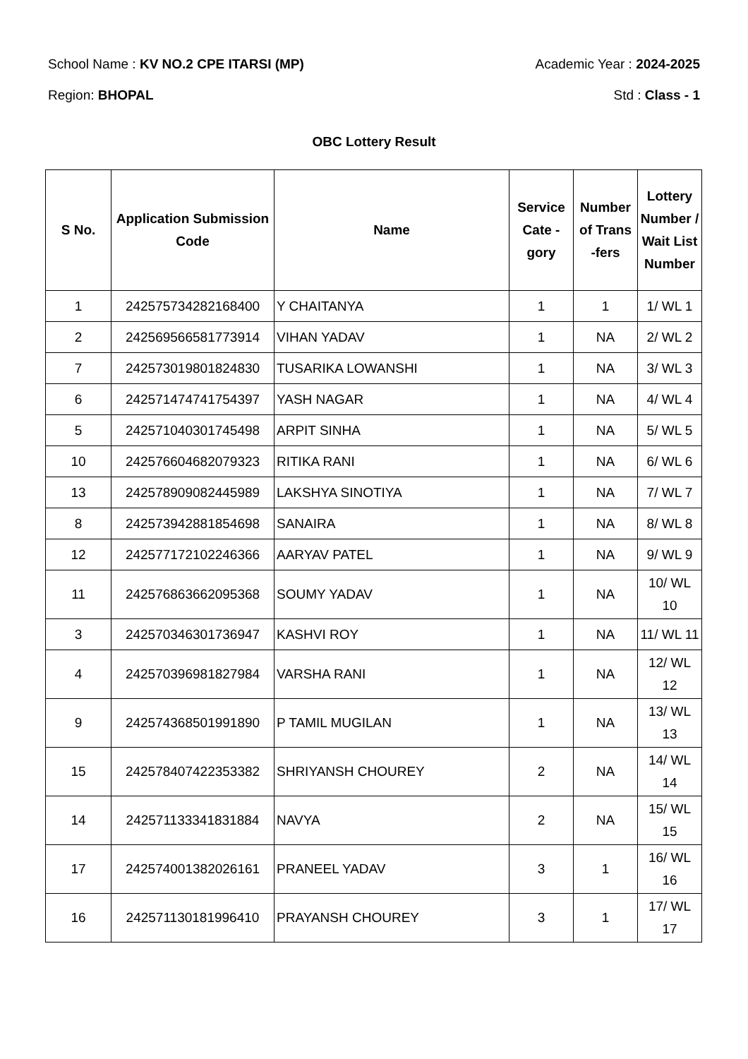School Name : KV NO.2 CPE ITARSI (MP) Academic Year : 2024-2025
Region: BHOPAL Std : Class - 1
OBC Lottery Result
| S No. | Application Submission Code | Name | Service Cate - gory | Number of Trans -fers | Lottery Number / Wait List Number |
| --- | --- | --- | --- | --- | --- |
| 1 | 242575734282168400 | Y CHAITANYA | 1 | 1 | 1/ WL 1 |
| 2 | 242569566581773914 | VIHAN YADAV | 1 | NA | 2/ WL 2 |
| 7 | 242573019801824830 | TUSARIKA LOWANSHI | 1 | NA | 3/ WL 3 |
| 6 | 242571474741754397 | YASH NAGAR | 1 | NA | 4/ WL 4 |
| 5 | 242571040301745498 | ARPIT SINHA | 1 | NA | 5/ WL 5 |
| 10 | 242576604682079323 | RITIKA RANI | 1 | NA | 6/ WL 6 |
| 13 | 242578909082445989 | LAKSHYA SINOTIYA | 1 | NA | 7/ WL 7 |
| 8 | 242573942881854698 | SANAIRA | 1 | NA | 8/ WL 8 |
| 12 | 242577172102246366 | AARYAV PATEL | 1 | NA | 9/ WL 9 |
| 11 | 242576863662095368 | SOUMY YADAV | 1 | NA | 10/ WL 10 |
| 3 | 242570346301736947 | KASHVI ROY | 1 | NA | 11/ WL 11 |
| 4 | 242570396981827984 | VARSHA RANI | 1 | NA | 12/ WL 12 |
| 9 | 242574368501991890 | P TAMIL MUGILAN | 1 | NA | 13/ WL 13 |
| 15 | 242578407422353382 | SHRIYANSH CHOUREY | 2 | NA | 14/ WL 14 |
| 14 | 242571133341831884 | NAVYA | 2 | NA | 15/ WL 15 |
| 17 | 242574001382026161 | PRANEEL YADAV | 3 | 1 | 16/ WL 16 |
| 16 | 242571130181996410 | PRAYANSH CHOUREY | 3 | 1 | 17/ WL 17 |